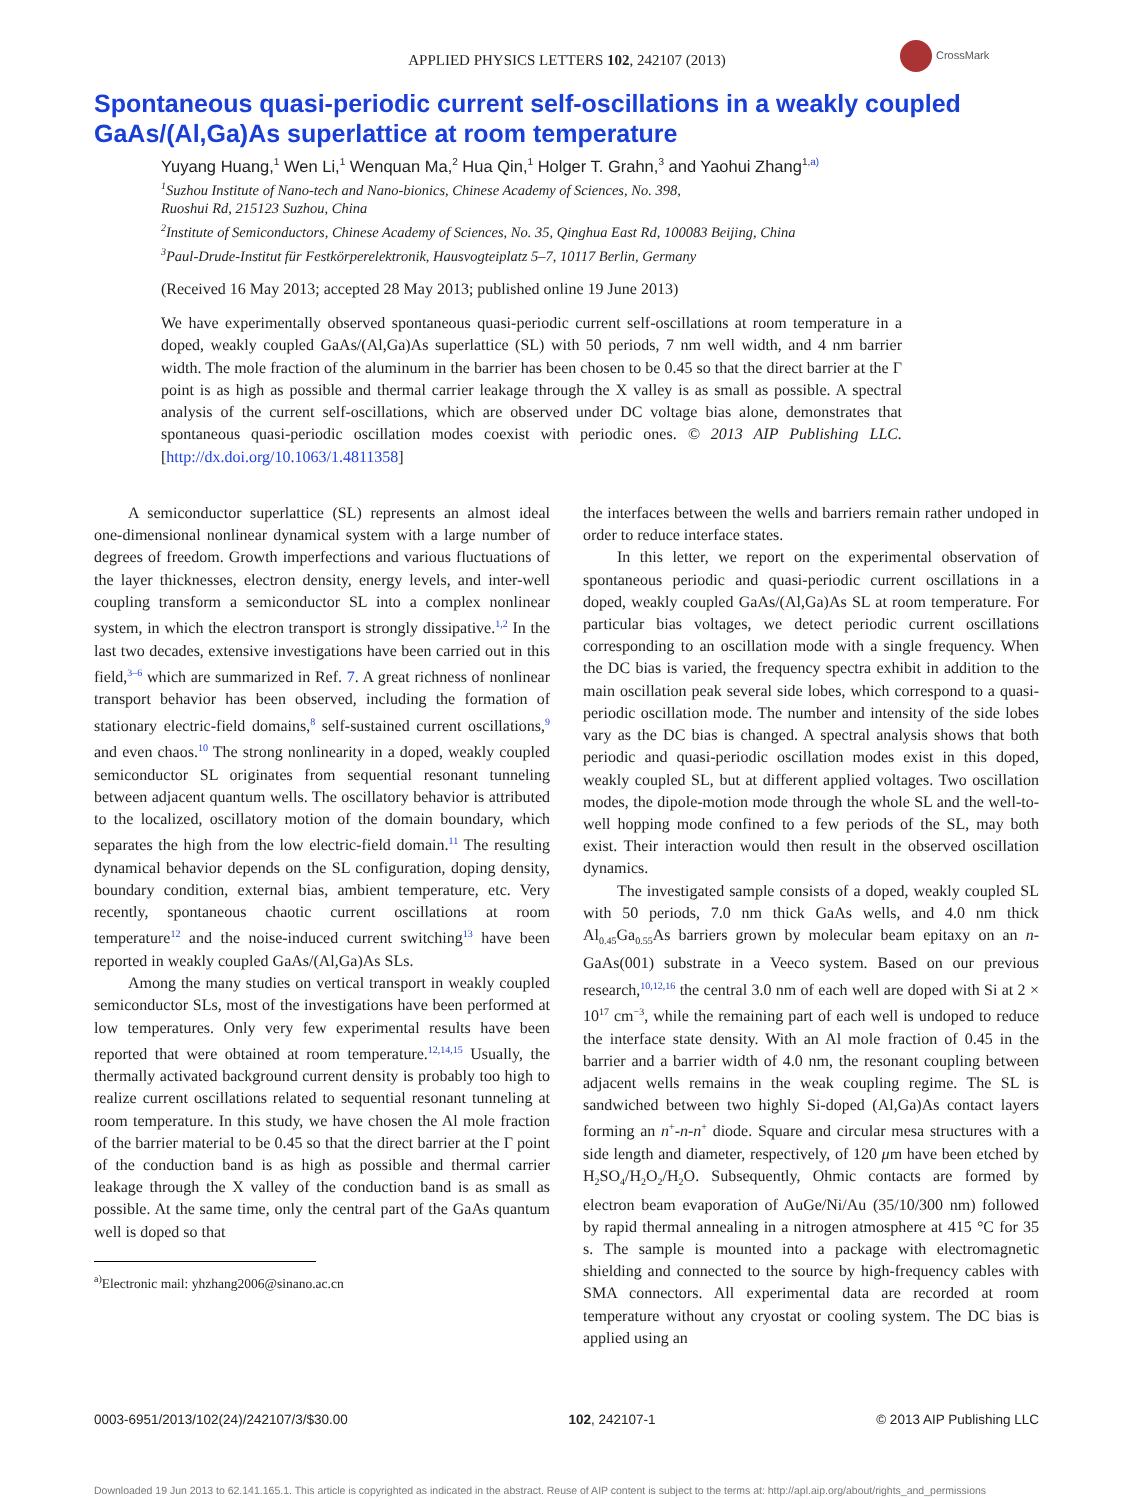APPLIED PHYSICS LETTERS 102, 242107 (2013)
CrossMark
Spontaneous quasi-periodic current self-oscillations in a weakly coupled GaAs/(Al,Ga)As superlattice at room temperature
Yuyang Huang,<sup>1</sup> Wen Li,<sup>1</sup> Wenquan Ma,<sup>2</sup> Hua Qin,<sup>1</sup> Holger T. Grahn,<sup>3</sup> and Yaohui Zhang<sup>1,a)</sup>
<sup>1</sup> Suzhou Institute of Nano-tech and Nano-bionics, Chinese Academy of Sciences, No. 398,
Ruoshui Rd, 215123 Suzhou, China
<sup>2</sup> Institute of Semiconductors, Chinese Academy of Sciences, No. 35, Qinghua East Rd, 100083 Beijing, China
<sup>3</sup> Paul-Drude-Institut für Festkörperelektronik, Hausvogteiplatz 5–7, 10117 Berlin, Germany
(Received 16 May 2013; accepted 28 May 2013; published online 19 June 2013)
We have experimentally observed spontaneous quasi-periodic current self-oscillations at room temperature in a doped, weakly coupled GaAs/(Al,Ga)As superlattice (SL) with 50 periods, 7 nm well width, and 4 nm barrier width. The mole fraction of the aluminum in the barrier has been chosen to be 0.45 so that the direct barrier at the Γ point is as high as possible and thermal carrier leakage through the X valley is as small as possible. A spectral analysis of the current self-oscillations, which are observed under DC voltage bias alone, demonstrates that spontaneous quasi-periodic oscillation modes coexist with periodic ones. © 2013 AIP Publishing LLC. [http://dx.doi.org/10.1063/1.4811358]
A semiconductor superlattice (SL) represents an almost ideal one-dimensional nonlinear dynamical system with a large number of degrees of freedom. Growth imperfections and various fluctuations of the layer thicknesses, electron density, energy levels, and inter-well coupling transform a semiconductor SL into a complex nonlinear system, in which the electron transport is strongly dissipative.<sup>1,2</sup> In the last two decades, extensive investigations have been carried out in this field,<sup>3–6</sup> which are summarized in Ref. 7. A great richness of nonlinear transport behavior has been observed, including the formation of stationary electric-field domains,<sup>8</sup> self-sustained current oscillations,<sup>9</sup> and even chaos.<sup>10</sup> The strong nonlinearity in a doped, weakly coupled semiconductor SL originates from sequential resonant tunneling between adjacent quantum wells. The oscillatory behavior is attributed to the localized, oscillatory motion of the domain boundary, which separates the high from the low electric-field domain.<sup>11</sup> The resulting dynamical behavior depends on the SL configuration, doping density, boundary condition, external bias, ambient temperature, etc. Very recently, spontaneous chaotic current oscillations at room temperature<sup>12</sup> and the noise-induced current switching<sup>13</sup> have been reported in weakly coupled GaAs/(Al,Ga)As SLs.
Among the many studies on vertical transport in weakly coupled semiconductor SLs, most of the investigations have been performed at low temperatures. Only very few experimental results have been reported that were obtained at room temperature.<sup>12,14,15</sup> Usually, the thermally activated background current density is probably too high to realize current oscillations related to sequential resonant tunneling at room temperature. In this study, we have chosen the Al mole fraction of the barrier material to be 0.45 so that the direct barrier at the Γ point of the conduction band is as high as possible and thermal carrier leakage through the X valley of the conduction band is as small as possible. At the same time, only the central part of the GaAs quantum well is doped so that
<sup>a)</sup> Electronic mail: yhzhang2006@sinano.ac.cn
the interfaces between the wells and barriers remain rather undoped in order to reduce interface states.
In this letter, we report on the experimental observation of spontaneous periodic and quasi-periodic current oscillations in a doped, weakly coupled GaAs/(Al,Ga)As SL at room temperature. For particular bias voltages, we detect periodic current oscillations corresponding to an oscillation mode with a single frequency. When the DC bias is varied, the frequency spectra exhibit in addition to the main oscillation peak several side lobes, which correspond to a quasi-periodic oscillation mode. The number and intensity of the side lobes vary as the DC bias is changed. A spectral analysis shows that both periodic and quasi-periodic oscillation modes exist in this doped, weakly coupled SL, but at different applied voltages. Two oscillation modes, the dipole-motion mode through the whole SL and the well-to-well hopping mode confined to a few periods of the SL, may both exist. Their interaction would then result in the observed oscillation dynamics.
The investigated sample consists of a doped, weakly coupled SL with 50 periods, 7.0 nm thick GaAs wells, and 4.0 nm thick Al<sub>0.45</sub>Ga<sub>0.55</sub>As barriers grown by molecular beam epitaxy on an n-GaAs(001) substrate in a Veeco system. Based on our previous research,<sup>10,12,16</sup> the central 3.0 nm of each well are doped with Si at 2 × 10<sup>17</sup> cm<sup>−3</sup>, while the remaining part of each well is undoped to reduce the interface state density. With an Al mole fraction of 0.45 in the barrier and a barrier width of 4.0 nm, the resonant coupling between adjacent wells remains in the weak coupling regime. The SL is sandwiched between two highly Si-doped (Al,Ga)As contact layers forming an n<sup>+</sup>-n-n<sup>+</sup> diode. Square and circular mesa structures with a side length and diameter, respectively, of 120 μm have been etched by H<sub>2</sub>SO<sub>4</sub>/H<sub>2</sub>O<sub>2</sub>/H<sub>2</sub>O. Subsequently, Ohmic contacts are formed by electron beam evaporation of AuGe/Ni/Au (35/10/300 nm) followed by rapid thermal annealing in a nitrogen atmosphere at 415 °C for 35 s. The sample is mounted into a package with electromagnetic shielding and connected to the source by high-frequency cables with SMA connectors. All experimental data are recorded at room temperature without any cryostat or cooling system. The DC bias is applied using an
0003-6951/2013/102(24)/242107/3/$30.00 102, 242107-1 © 2013 AIP Publishing LLC
Downloaded 19 Jun 2013 to 62.141.165.1. This article is copyrighted as indicated in the abstract. Reuse of AIP content is subject to the terms at: http://apl.aip.org/about/rights_and_permissions